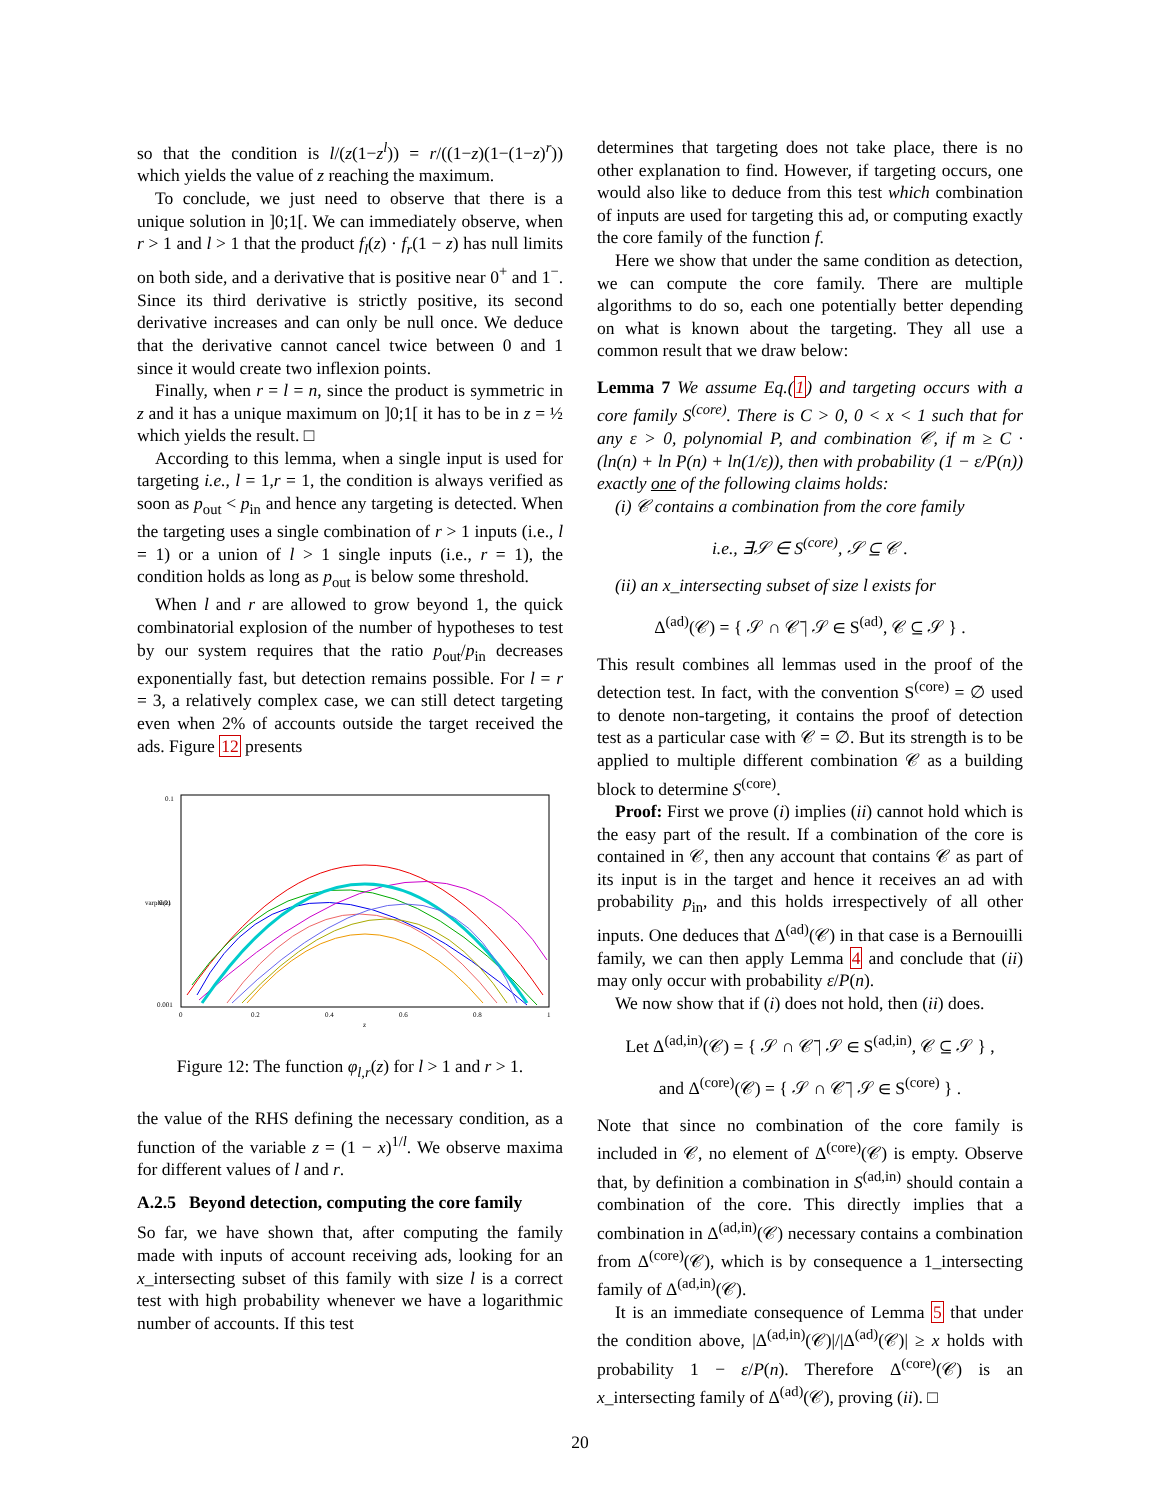so that the condition is l/(z(1−z<sup>l</sup>)) = r/((1−z)(1−(1−z)<sup>r</sup>)) which yields the value of z reaching the maximum.
To conclude, we just need to observe that there is a unique solution in ]0;1[. We can immediately observe, when r > 1 and l > 1 that the product f<sub>l</sub>(z) · f<sub>r</sub>(1 − z) has null limits on both side, and a derivative that is positive near 0<sup>+</sup> and 1<sup>−</sup>. Since its third derivative is strictly positive, its second derivative increases and can only be null once. We deduce that the derivative cannot cancel twice between 0 and 1 since it would create two inflexion points.
Finally, when r = l = n, since the product is symmetric in z and it has a unique maximum on ]0;1[ it has to be in z = ½ which yields the result. □
According to this lemma, when a single input is used for targeting i.e., l = 1,r = 1, the condition is always verified as soon as p<sub>out</sub> < p<sub>in</sub> and hence any targeting is detected. When the targeting uses a single combination of r > 1 inputs (i.e., l = 1) or a union of l > 1 single inputs (i.e., r = 1), the condition holds as long as p<sub>out</sub> is below some threshold.
When l and r are allowed to grow beyond 1, the quick combinatorial explosion of the number of hypotheses to test by our system requires that the ratio p<sub>out</sub>/p<sub>in</sub> decreases exponentially fast, but detection remains possible. For l = r = 3, a relatively complex case, we can still detect targeting even when 2% of accounts outside the target received the ads. Figure 12 presents
0.1
0.01
0.001
0
0.2
0.4
0.6
0.8
1
z
varphi(z)
Figure 12: The function φ<sub>l,r</sub>(z) for l > 1 and r > 1.
the value of the RHS defining the necessary condition, as a function of the variable z = (1 − x)<sup>1/l</sup>. We observe maxima for different values of l and r.
A.2.5 Beyond detection, computing the core family
So far, we have shown that, after computing the family made with inputs of account receiving ads, looking for an x_intersecting subset of this family with size l is a correct test with high probability whenever we have a logarithmic number of accounts. If this test
determines that targeting does not take place, there is no other explanation to find. However, if targeting occurs, one would also like to deduce from this test which combination of inputs are used for targeting this ad, or computing exactly the core family of the function f.
Here we show that under the same condition as detection, we can compute the core family. There are multiple algorithms to do so, each one potentially better depending on what is known about the targeting. They all use a common result that we draw below:
Lemma 7 We assume Eq.(1) and targeting occurs with a core family S<sup>(core)</sup>. There is C > 0, 0 < x < 1 such that for any ε > 0, polynomial P, and combination 𝒞, if m ≥ C · (ln(n) + ln P(n) + ln(1/ε)), then with probability (1 − ε/P(n)) exactly one of the following claims holds:
(i) 𝒞 contains a combination from the core family
i.e., ∃𝒮 ∈ S<sup>(core)</sup>, 𝒮 ⊆ 𝒞 .
(ii) an x_intersecting subset of size l exists for
Δ<sup>(ad)</sup>(𝒞) = { 𝒮 ∩ 𝒞̄ | 𝒮 ∈ S<sup>(ad)</sup>, 𝒞 ⊆ 𝒮 } .
This result combines all lemmas used in the proof of the detection test. In fact, with the convention S<sup>(core)</sup> = ∅ used to denote non-targeting, it contains the proof of detection test as a particular case with 𝒞 = ∅. But its strength is to be applied to multiple different combination 𝒞 as a building block to determine S<sup>(core)</sup>.
Proof: First we prove (i) implies (ii) cannot hold which is the easy part of the result. If a combination of the core is contained in 𝒞, then any account that contains 𝒞 as part of its input is in the target and hence it receives an ad with probability p<sub>in</sub>, and this holds irrespectively of all other inputs. One deduces that Δ<sup>(ad)</sup>(𝒞) in that case is a Bernouilli family, we can then apply Lemma 4 and conclude that (ii) may only occur with probability ε/P(n).
We now show that if (i) does not hold, then (ii) does.
Let Δ<sup>(ad,in)</sup>(𝒞) = { 𝒮 ∩ 𝒞̄ | 𝒮 ∈ S<sup>(ad,in)</sup>, 𝒞 ⊆ 𝒮 } ,
and Δ<sup>(core)</sup>(𝒞) = { 𝒮 ∩ 𝒞̄ | 𝒮 ∈ S<sup>(core)</sup> } .
Note that since no combination of the core family is included in 𝒞, no element of Δ<sup>(core)</sup>(𝒞) is empty. Observe that, by definition a combination in S<sup>(ad,in)</sup> should contain a combination of the core. This directly implies that a combination in Δ<sup>(ad,in)</sup>(𝒞) necessary contains a combination from Δ<sup>(core)</sup>(𝒞), which is by consequence a 1_intersecting family of Δ<sup>(ad,in)</sup>(𝒞).
It is an immediate consequence of Lemma 5 that under the condition above, |Δ<sup>(ad,in)</sup>(𝒞)|/|Δ<sup>(ad)</sup>(𝒞)| ≥ x holds with probability 1 − ε/P(n). Therefore Δ<sup>(core)</sup>(𝒞) is an x_intersecting family of Δ<sup>(ad)</sup>(𝒞), proving (ii). □
20